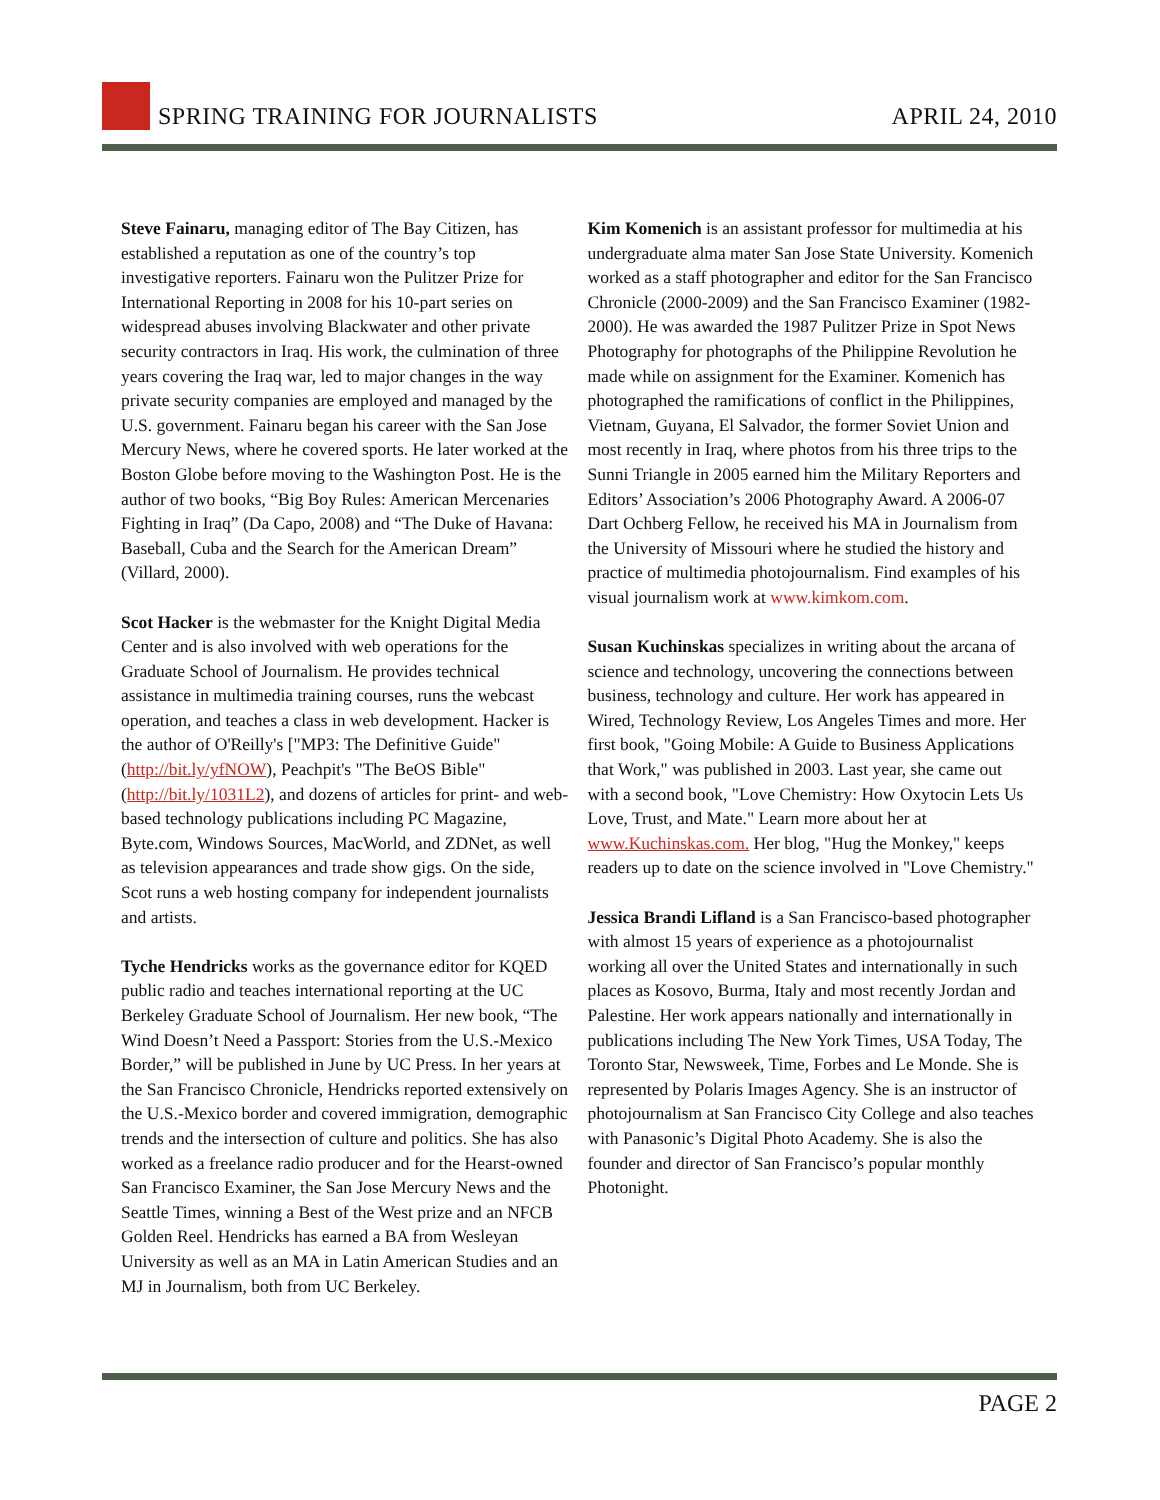SPRING TRAINING FOR JOURNALISTS
APRIL 24, 2010
Steve Fainaru, managing editor of The Bay Citizen, has established a reputation as one of the country’s top investigative reporters. Fainaru won the Pulitzer Prize for International Reporting in 2008 for his 10-part series on widespread abuses involving Blackwater and other private security contractors in Iraq. His work, the culmination of three years covering the Iraq war, led to major changes in the way private security companies are employed and managed by the U.S. government. Fainaru began his career with the San Jose Mercury News, where he covered sports. He later worked at the Boston Globe before moving to the Washington Post. He is the author of two books, “Big Boy Rules: American Mercenaries Fighting in Iraq” (Da Capo, 2008) and “The Duke of Havana: Baseball, Cuba and the Search for the American Dream” (Villard, 2000).
Scot Hacker is the webmaster for the Knight Digital Media Center and is also involved with web operations for the Graduate School of Journalism. He provides technical assistance in multimedia training courses, runs the webcast operation, and teaches a class in web development. Hacker is the author of O'Reilly's ["MP3: The Definitive Guide" (http://bit.ly/yfNOW), Peachpit's "The BeOS Bible" (http://bit.ly/1031L2), and dozens of articles for print- and web-based technology publications including PC Magazine, Byte.com, Windows Sources, MacWorld, and ZDNet, as well as television appearances and trade show gigs. On the side, Scot runs a web hosting company for independent journalists and artists.
Tyche Hendricks works as the governance editor for KQED public radio and teaches international reporting at the UC Berkeley Graduate School of Journalism. Her new book, “The Wind Doesn’t Need a Passport: Stories from the U.S.-Mexico Border,” will be published in June by UC Press. In her years at the San Francisco Chronicle, Hendricks reported extensively on the U.S.-Mexico border and covered immigration, demographic trends and the intersection of culture and politics. She has also worked as a freelance radio producer and for the Hearst-owned San Francisco Examiner, the San Jose Mercury News and the Seattle Times, winning a Best of the West prize and an NFCB Golden Reel. Hendricks has earned a BA from Wesleyan University as well as an MA in Latin American Studies and an MJ in Journalism, both from UC Berkeley.
Kim Komenich is an assistant professor for multimedia at his undergraduate alma mater San Jose State University. Komenich worked as a staff photographer and editor for the San Francisco Chronicle (2000-2009) and the San Francisco Examiner (1982-2000). He was awarded the 1987 Pulitzer Prize in Spot News Photography for photographs of the Philippine Revolution he made while on assignment for the Examiner. Komenich has photographed the ramifications of conflict in the Philippines, Vietnam, Guyana, El Salvador, the former Soviet Union and most recently in Iraq, where photos from his three trips to the Sunni Triangle in 2005 earned him the Military Reporters and Editors’ Association’s 2006 Photography Award. A 2006-07 Dart Ochberg Fellow, he received his MA in Journalism from the University of Missouri where he studied the history and practice of multimedia photojournalism. Find examples of his visual journalism work at www.kimkom.com.
Susan Kuchinskas specializes in writing about the arcana of science and technology, uncovering the connections between business, technology and culture. Her work has appeared in Wired, Technology Review, Los Angeles Times and more. Her first book, "Going Mobile: A Guide to Business Applications that Work," was published in 2003. Last year, she came out with a second book, "Love Chemistry: How Oxytocin Lets Us Love, Trust, and Mate." Learn more about her at www.Kuchinskas.com. Her blog, "Hug the Monkey," keeps readers up to date on the science involved in "Love Chemistry."
Jessica Brandi Lifland is a San Francisco-based photographer with almost 15 years of experience as a photojournalist working all over the United States and internationally in such places as Kosovo, Burma, Italy and most recently Jordan and Palestine. Her work appears nationally and internationally in publications including The New York Times, USA Today, The Toronto Star, Newsweek, Time, Forbes and Le Monde. She is represented by Polaris Images Agency. She is an instructor of photojournalism at San Francisco City College and also teaches with Panasonic’s Digital Photo Academy. She is also the founder and director of San Francisco’s popular monthly Photonight.
PAGE 2